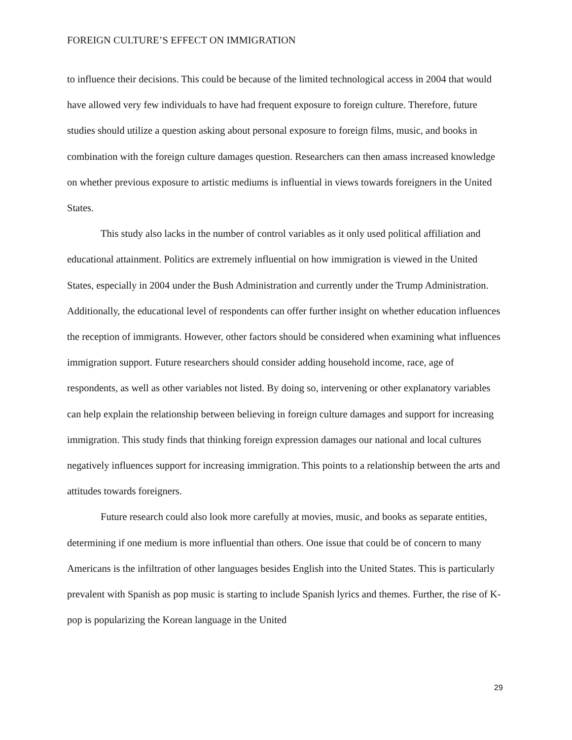FOREIGN CULTURE’S EFFECT ON IMMIGRATION
to influence their decisions. This could be because of the limited technological access in 2004 that would have allowed very few individuals to have had frequent exposure to foreign culture. Therefore, future studies should utilize a question asking about personal exposure to foreign films, music, and books in combination with the foreign culture damages question. Researchers can then amass increased knowledge on whether previous exposure to artistic mediums is influential in views towards foreigners in the United States.
This study also lacks in the number of control variables as it only used political affiliation and educational attainment. Politics are extremely influential on how immigration is viewed in the United States, especially in 2004 under the Bush Administration and currently under the Trump Administration. Additionally, the educational level of respondents can offer further insight on whether education influences the reception of immigrants. However, other factors should be considered when examining what influences immigration support. Future researchers should consider adding household income, race, age of respondents, as well as other variables not listed. By doing so, intervening or other explanatory variables can help explain the relationship between believing in foreign culture damages and support for increasing immigration. This study finds that thinking foreign expression damages our national and local cultures negatively influences support for increasing immigration. This points to a relationship between the arts and attitudes towards foreigners.
Future research could also look more carefully at movies, music, and books as separate entities, determining if one medium is more influential than others. One issue that could be of concern to many Americans is the infiltration of other languages besides English into the United States. This is particularly prevalent with Spanish as pop music is starting to include Spanish lyrics and themes. Further, the rise of K-pop is popularizing the Korean language in the United
29